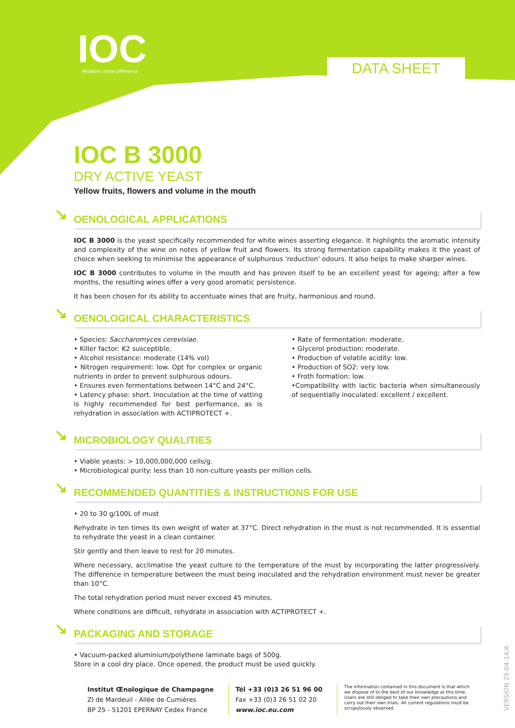IOC Révélons votre différence DATA SHEET
IOC B 3000
DRY ACTIVE YEAST
Yellow fruits, flowers and volume in the mouth
↘ OENOLOGICAL APPLICATIONS
IOC B 3000 is the yeast specifically recommended for white wines asserting elegance. It highlights the aromatic intensity and complexity of the wine on notes of yellow fruit and flowers. Its strong fermentation capability makes it the yeast of choice when seeking to minimise the appearance of sulphurous 'reduction' odours. It also helps to make sharper wines.
IOC B 3000 contributes to volume in the mouth and has proven itself to be an excellent yeast for ageing; after a few months, the resulting wines offer a very good aromatic persistence.
It has been chosen for its ability to accentuate wines that are fruity, harmonious and round.
↘ OENOLOGICAL CHARACTERISTICS
• Species: Saccharomyces cerevisiae.
• Killer factor: K2 susceptible.
• Alcohol resistance: moderate (14% vol)
• Nitrogen requirement: low. Opt for complex or organic nutrients in order to prevent sulphurous odours.
• Ensures even fermentations between 14°C and 24°C.
• Latency phase: short. Inoculation at the time of vatting is highly recommended for best performance, as is rehydration in association with ACTIPROTECT +.
• Rate of fermentation: moderate.
• Glycerol production: moderate.
• Production of volatile acidity: low.
• Production of SO2: very low.
• Froth formation: low.
•Compatibility with lactic bacteria when simultaneously of sequentially inoculated: excellent / excellent.
↘ MICROBIOLOGY QUALITIES
• Viable yeasts: > 10,000,000,000 cells/g.
• Microbiological purity: less than 10 non-culture yeasts per million cells.
↘ RECOMMENDED QUANTITIES & INSTRUCTIONS FOR USE
• 20 to 30 g/100L of must
Rehydrate in ten times its own weight of water at 37°C. Direct rehydration in the must is not recommended. It is essential to rehydrate the yeast in a clean container.
Stir gently and then leave to rest for 20 minutes.
Where necessary, acclimatise the yeast culture to the temperature of the must by incorporating the latter progressively. The difference in temperature between the must being inoculated and the rehydration environment must never be greater than 10°C.
The total rehydration period must never exceed 45 minutes.
Where conditions are difficult, rehydrate in association with ACTIPROTECT +.
↘ PACKAGING AND STORAGE
• Vacuum-packed aluminium/polythene laminate bags of 500g.
Store in a cool dry place. Once opened, the product must be used quickly.
Institut Œnologique de Champagne
ZI de Mardeuil - Allée de Cumières
BP 25 - 51201 EPERNAY Cedex France
Tél +33 (0)3 26 51 96 00
Fax +33 (0)3 26 51 02 20
www.ioc.eu.com
The information contained in this document is that which we dispose of to the best of our knowledge at this time. Users are still obliged to take their own precautions and carry out their own trials. All current regulations must be scrupulously observed.
VERSION 29-04-14/A